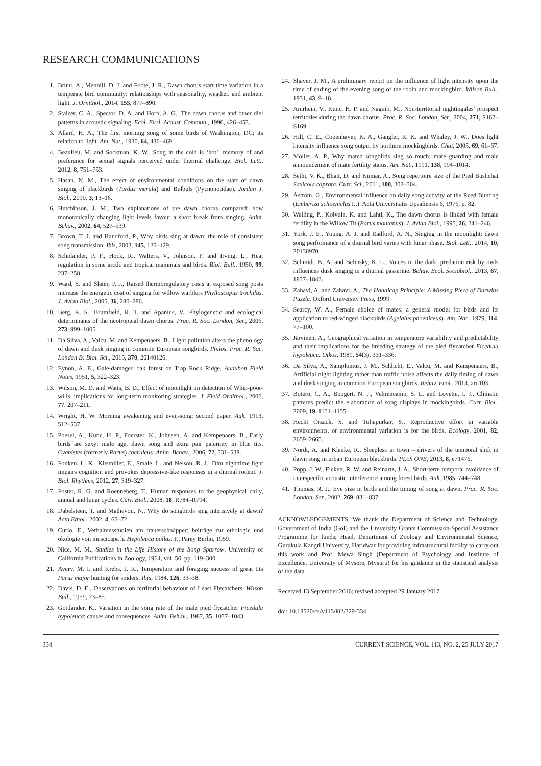RESEARCH COMMUNICATIONS
1. Bruni, A., Mennill, D. J. and Foote, J. R., Dawn chorus start time variation in a temperate bird community: relationships with seasonality, weather, and ambient light. J. Ornithol., 2014, 155, 877–890.
2. Staicer, C. A., Spector, D. A. and Horn, A. G., The dawn chorus and other diel patterns in acoustic signaling. Ecol. Evol. Acoust. Commun., 1996, 426–453.
3. Allard, H. A., The first morning song of some birds of Washington, DC; its relation to light. Am. Nat., 1930, 64, 436–469.
4. Beaulieu, M. and Sockman, K. W., Song in the cold is ‘hot’: memory of and preference for sexual signals perceived under thermal challenge. Biol. Lett., 2012, 8, 751–753.
5. Hasan, N. M., The effect of environmental conditions on the start of dawn singing of blackbirds (Turdus merula) and Bulbuls (Pycnonotidae). Jordan J. Biol., 2010, 3, 13–16.
6. Hutchinson, J. M., Two explanations of the dawn chorus compared: how monotonically changing light levels favour a short break from singing. Anim. Behav., 2002, 64, 527–539.
7. Brown, T. J. and Handford, P., Why birds sing at dawn: the role of consistent song transmission. Ibis, 2003, 145, 120–129.
8. Scholander, P. F., Hock, R., Walters, V., Johnson, F. and Irving, L., Heat regulation in some arctic and tropical mammals and birds. Biol. Bull., 1950, 99, 237–258.
9. Ward, S. and Slater, P. J., Raised thermoregulatory costs at exposed song posts increase the energetic cost of singing for willow warblers Phylloscopus trochilus. J. Avian Biol., 2005, 36, 280–286.
10. Berg, K. S., Brumfield, R. T. and Apanius, V., Phylogenetic and ecological determinants of the neotropical dawn chorus. Proc. R. Soc. London, Ser., 2006, 273, 999–1005.
11. Da Silva, A., Valcu, M. and Kempenaers, B., Light pollution alters the phenology of dawn and dusk singing in common European songbirds. Philos. Proc. R. Soc. London B: Biol. Sci., 2015, 370, 20140126.
12. Eynon, A. E., Gale-damaged oak forest on Trap Rock Ridge. Audubon Field Notes, 1951, 5, 322–323.
13. Wilson, M. D. and Watts, B. D., Effect of moonlight on detection of Whip-poor-wills: implications for long-term monitoring strategies. J. Field Ornithol., 2006, 77, 207–211.
14. Wright, H. W. Morning awakening and even-song: second paper. Auk, 1913, 512–537.
15. Poesel, A., Kunc, H. P., Foerster, K., Johnsen, A. and Kempenaers, B., Early birds are sexy: male age, dawn song and extra pair paternity in blue tits, Cyanistes (formerly Parus) caeruleus. Anim. Behav., 2006, 72, 531–538.
16. Fonken, L. K., Kitsmiller, E., Smale, L. and Nelson, R. J., Dim nighttime light impairs cognition and provokes depressive-like responses in a diurnal rodent. J. Biol. Rhythms, 2012, 27, 319–327.
17. Foster, R. G. and Roenneberg, T., Human responses to the geophysical daily, annual and lunar cycles. Curr. Biol., 2008, 18, R784–R794.
18. Dabelsteen, T. and Mathevon, N., Why do songbirds sing intensively at dawn? Acta Ethol., 2002, 4, 65–72.
19. Curio, E., Verhaltensstudien am trauerschnäpper: beiträge zur ethologie und ökologie von muscicapa h. Hypoleuca pallas. P., Parey Berlin, 1959.
20. Nice, M. M., Studies in the Life History of the Song Sparrow, University of California Publications in Zoology, 1964, vol. 56, pp. 119–300.
21. Avery, M. I. and Krebs, J. R., Temperature and foraging success of great tits Parus major hunting for spiders. Ibis, 1984, 126, 33–38.
22. Davis, D. E., Observations on territorial behaviour of Least Flycatchers. Wilson Bull., 1959, 73–85.
23. Gottlander, K., Variation in the song rate of the male pied flycatcher Ficedula hypoleuca: causes and consequences. Anim. Behav., 1987, 35, 1037–1043.
24. Shaver, J. M., A preliminary report on the influence of light intensity upon the time of ending of the evening song of the robin and mockingbird. Wilson Bull., 1931, 43, 9–18.
25. Amrhein, V., Kunc, H. P. and Naguib, M., Non-territorial nightingales’ prospect territories during the dawn chorus. Proc. R. Soc. London, Ser., 2004, 271, S167–S169.
26. Hill, C. E., Copenhaver, K. A., Gangler, R. K. and Whaley, J. W., Does light intensity influence song output by northern mockingbirds. Chat, 2005, 69, 61–67.
27. Moller, A. P., Why mated songbirds sing so much: mate guarding and male announcement of mate fertility status. Am. Nat., 1991, 138, 994–1014.
28. Sethi, V. K., Bhatt, D. and Kumar, A., Song repertoire size of the Pied Bushchat Saxicola caprata. Curr. Sci., 2011, 100, 302–304.
29. Åström, G., Environmental influence on daily song activity of the Reed Bunting (Emberiza schoeniclus L.). Acta Universitatis Upsaliensis 6, 1976, p. 82.
30. Welling, P., Koivula, K. and Lahti, K., The dawn chorus is linked with female fertility in the Willow Tit (Parus montanus). J. Avian Biol., 1995, 26, 241–246.
31. York, J. E., Young, A. J. and Radford, A. N., Singing in the moonlight: dawn song performance of a diurnal bird varies with lunar phase. Biol. Lett., 2014, 10, 20130970.
32. Schmidt, K. A. and Belinsky, K. L., Voices in the dark: predation risk by owls influences dusk singing in a diurnal passerine. Behav. Ecol. Sociobiol., 2013, 67, 1837–1843.
33. Zahavi, A. and Zahavi, A., The Handicap Principle: A Missing Piece of Darwins Puzzle, Oxford University Press, 1999.
34. Searcy, W. A., Female choice of mates: a general model for birds and its application to red-winged blackbirds (Agelaius phoeniceus). Am. Nat., 1979, 114, 77–100.
35. Järvinen, A., Geographical variation in temperature variability and predictability and their implications for the breeding strategy of the pied flycatcher Ficedula hypoleuca. Oikos, 1989, 54(3), 331–336.
36. Da Silva, A., Samplonius, J. M., Schlicht, E., Valcu, M. and Kempenaers, B., Artificial night lighting rather than traffic noise affects the daily timing of dawn and dusk singing in common European songbirds. Behav. Ecol., 2014, aru103.
37. Botero, C. A., Boogert, N. J., Vehrencamp, S. L. and Lovette, I. J., Climatic patterns predict the elaboration of song displays in mockingbirds. Curr. Biol., 2009, 19, 1151–1155.
38. Hecht Orzack, S. and Tuljapurkar, S., Reproductive effort in variable environments, or environmental variation is for the birds. Ecology, 2001, 82, 2659–2665.
39. Nordt, A. and Klenke, R., Sleepless in town – drivers of the temporal shift in dawn song in urban European blackbirds. PLoS ONE, 2013, 8, e71476.
40. Popp, J. W., Ficken, R. W. and Reinartz, J. A., Short-term temporal avoidance of interspecific acoustic interference among forest birds. Auk, 1985, 744–748.
41. Thomas, R. J., Eye size in birds and the timing of song at dawn. Proc. R. Soc. London, Ser., 2002, 269, 831–837.
ACKNOWLEDGEMENTS. We thank the Department of Science and Technology, Government of India (GoI) and the University Grants Commission-Special Assistance Programme for funds; Head, Department of Zoology and Environmental Science, Gurukula Kangri University, Haridwar for providing infrastructural facility to carry out this work and Prof. Mewa Singh (Department of Psychology and Institute of Excellence, University of Mysore, Mysuru) for his guidance in the statistical analysis of the data.
Received 13 September 2016; revised accepted 29 January 2017
doi: 10.18520/cs/v113/i02/329-334
334 CURRENT SCIENCE, VOL. 113, NO. 2, 25 JULY 2017